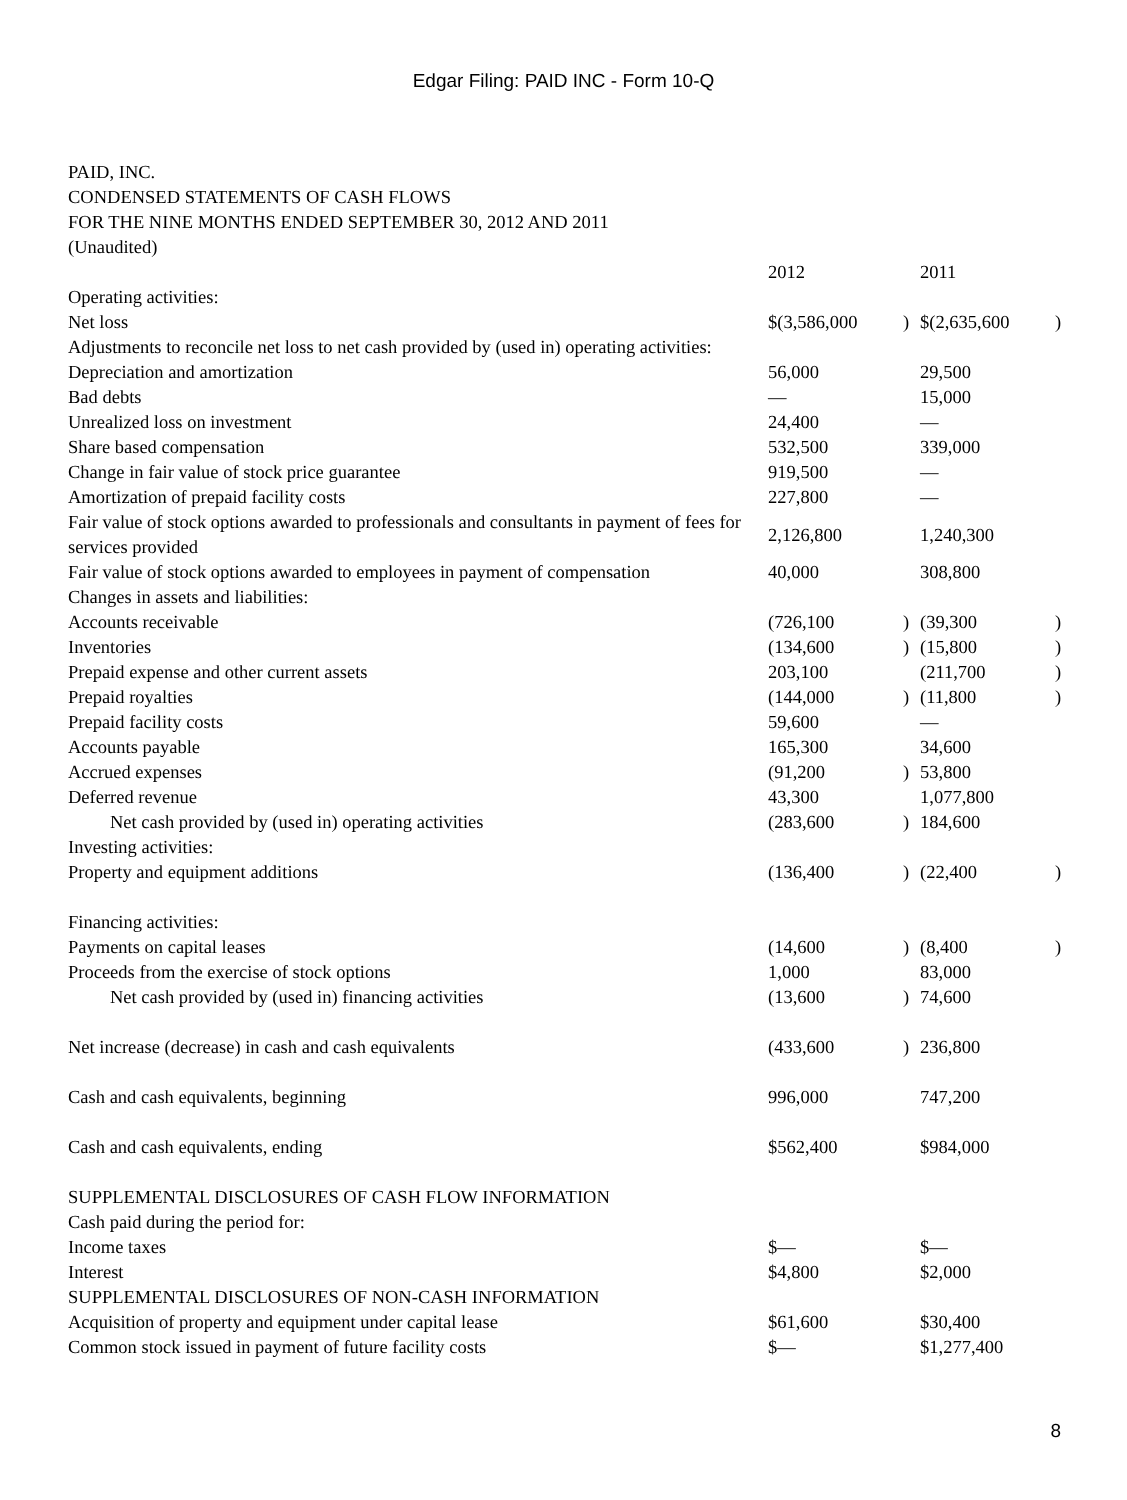Edgar Filing: PAID INC - Form 10-Q
PAID, INC.
CONDENSED STATEMENTS OF CASH FLOWS
FOR THE NINE MONTHS ENDED SEPTEMBER 30, 2012 AND 2011
(Unaudited)
| | 2012 | | 2011 | |
| Operating activities: | | | | |
| Net loss | $(3,586,000 | ) | $(2,635,600 | ) |
| Adjustments to reconcile net loss to net cash provided by (used in) operating activities: | | | | |
| Depreciation and amortization | 56,000 | | 29,500 | |
| Bad debts | — | | 15,000 | |
| Unrealized loss on investment | 24,400 | | — | |
| Share based compensation | 532,500 | | 339,000 | |
| Change in fair value of stock price guarantee | 919,500 | | — | |
| Amortization of prepaid facility costs | 227,800 | | — | |
| Fair value of stock options awarded to professionals and consultants in payment of fees for services provided | 2,126,800 | | 1,240,300 | |
| Fair value of stock options awarded to employees in payment of compensation | 40,000 | | 308,800 | |
| Changes in assets and liabilities: | | | | |
| Accounts receivable | (726,100 | ) | (39,300 | ) |
| Inventories | (134,600 | ) | (15,800 | ) |
| Prepaid expense and other current assets | 203,100 | | (211,700 | ) |
| Prepaid royalties | (144,000 | ) | (11,800 | ) |
| Prepaid facility costs | 59,600 | | — | |
| Accounts payable | 165,300 | | 34,600 | |
| Accrued expenses | (91,200 | ) | 53,800 | |
| Deferred revenue | 43,300 | | 1,077,800 | |
| Net cash provided by (used in) operating activities | (283,600 | ) | 184,600 | |
| Investing activities: | | | | |
| Property and equipment additions | (136,400 | ) | (22,400 | ) |
| Financing activities: | | | | |
| Payments on capital leases | (14,600 | ) | (8,400 | ) |
| Proceeds from the exercise of stock options | 1,000 | | 83,000 | |
| Net cash provided by (used in) financing activities | (13,600 | ) | 74,600 | |
| Net increase (decrease) in cash and cash equivalents | (433,600 | ) | 236,800 | |
| Cash and cash equivalents, beginning | 996,000 | | 747,200 | |
| Cash and cash equivalents, ending | $562,400 | | $984,000 | |
| SUPPLEMENTAL DISCLOSURES OF CASH FLOW INFORMATION | | | | |
| Cash paid during the period for: | | | | |
| Income taxes | $— | | $— | |
| Interest | $4,800 | | $2,000 | |
| SUPPLEMENTAL DISCLOSURES OF NON-CASH INFORMATION | | | | |
| Acquisition of property and equipment under capital lease | $61,600 | | $30,400 | |
| Common stock issued in payment of future facility costs | $— | | $1,277,400 | |
8